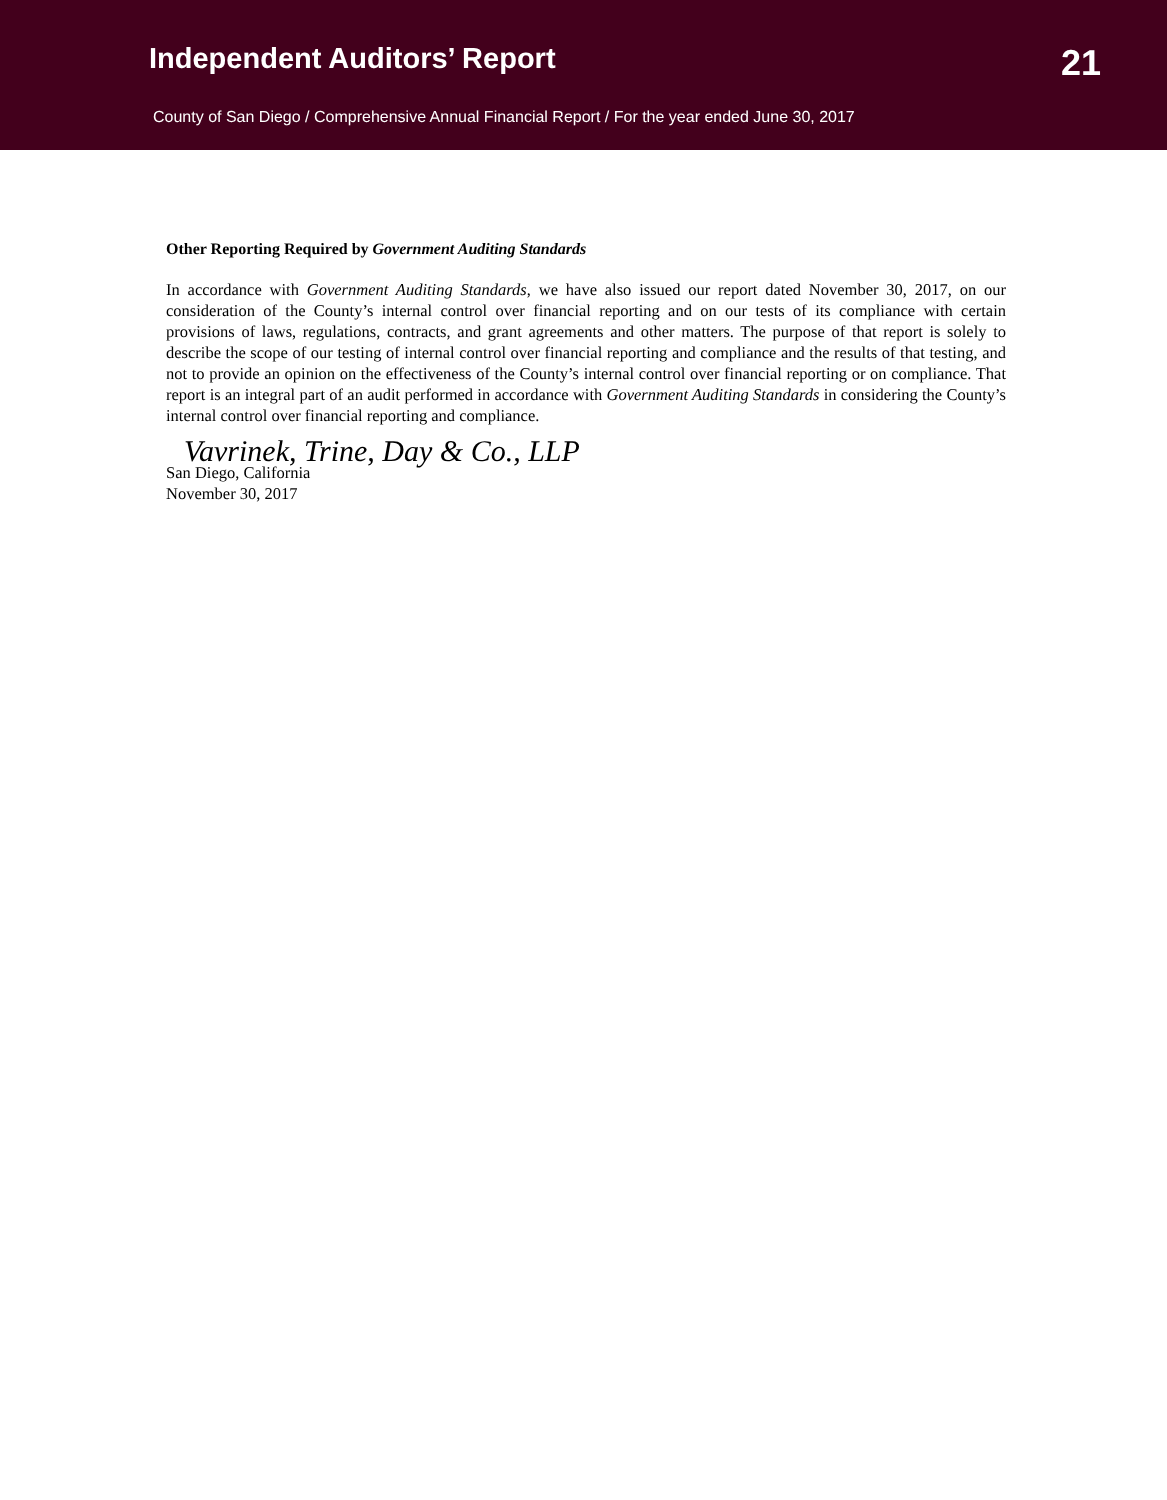Independent Auditors’ Report
21
County of San Diego / Comprehensive Annual Financial Report / For the year ended June 30, 2017
Other Reporting Required by Government Auditing Standards
In accordance with Government Auditing Standards, we have also issued our report dated November 30, 2017, on our consideration of the County’s internal control over financial reporting and on our tests of its compliance with certain provisions of laws, regulations, contracts, and grant agreements and other matters. The purpose of that report is solely to describe the scope of our testing of internal control over financial reporting and compliance and the results of that testing, and not to provide an opinion on the effectiveness of the County’s internal control over financial reporting or on compliance. That report is an integral part of an audit performed in accordance with Government Auditing Standards in considering the County’s internal control over financial reporting and compliance.
Vavrinek, Trine, Day & Co., LLP
San Diego, California
November 30, 2017